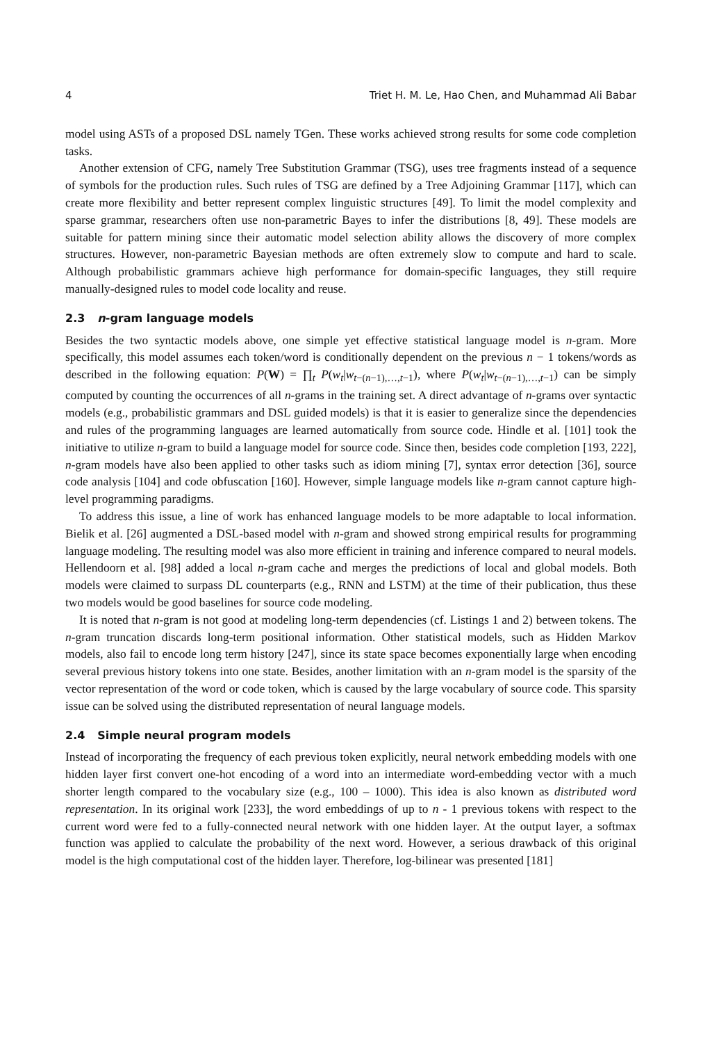4 Triet H. M. Le, Hao Chen, and Muhammad Ali Babar
model using ASTs of a proposed DSL namely TGen. These works achieved strong results for some code completion tasks.
Another extension of CFG, namely Tree Substitution Grammar (TSG), uses tree fragments instead of a sequence of symbols for the production rules. Such rules of TSG are defined by a Tree Adjoining Grammar [117], which can create more flexibility and better represent complex linguistic structures [49]. To limit the model complexity and sparse grammar, researchers often use non-parametric Bayes to infer the distributions [8, 49]. These models are suitable for pattern mining since their automatic model selection ability allows the discovery of more complex structures. However, non-parametric Bayesian methods are often extremely slow to compute and hard to scale. Although probabilistic grammars achieve high performance for domain-specific languages, they still require manually-designed rules to model code locality and reuse.
2.3 n-gram language models
Besides the two syntactic models above, one simple yet effective statistical language model is n-gram. More specifically, this model assumes each token/word is conditionally dependent on the previous n − 1 tokens/words as described in the following equation: P(W) = ∏<sub>t</sub> P(w<sub>t</sub>|w<sub>t−(n−1),…,t−1</sub>), where P(w<sub>t</sub>|w<sub>t−(n−1),…,t−1</sub>) can be simply computed by counting the occurrences of all n-grams in the training set. A direct advantage of n-grams over syntactic models (e.g., probabilistic grammars and DSL guided models) is that it is easier to generalize since the dependencies and rules of the programming languages are learned automatically from source code. Hindle et al. [101] took the initiative to utilize n-gram to build a language model for source code. Since then, besides code completion [193, 222], n-gram models have also been applied to other tasks such as idiom mining [7], syntax error detection [36], source code analysis [104] and code obfuscation [160]. However, simple language models like n-gram cannot capture high-level programming paradigms.
To address this issue, a line of work has enhanced language models to be more adaptable to local information. Bielik et al. [26] augmented a DSL-based model with n-gram and showed strong empirical results for programming language modeling. The resulting model was also more efficient in training and inference compared to neural models. Hellendoorn et al. [98] added a local n-gram cache and merges the predictions of local and global models. Both models were claimed to surpass DL counterparts (e.g., RNN and LSTM) at the time of their publication, thus these two models would be good baselines for source code modeling.
It is noted that n-gram is not good at modeling long-term dependencies (cf. Listings 1 and 2) between tokens. The n-gram truncation discards long-term positional information. Other statistical models, such as Hidden Markov models, also fail to encode long term history [247], since its state space becomes exponentially large when encoding several previous history tokens into one state. Besides, another limitation with an n-gram model is the sparsity of the vector representation of the word or code token, which is caused by the large vocabulary of source code. This sparsity issue can be solved using the distributed representation of neural language models.
2.4 Simple neural program models
Instead of incorporating the frequency of each previous token explicitly, neural network embedding models with one hidden layer first convert one-hot encoding of a word into an intermediate word-embedding vector with a much shorter length compared to the vocabulary size (e.g., 100 – 1000). This idea is also known as distributed word representation. In its original work [233], the word embeddings of up to n - 1 previous tokens with respect to the current word were fed to a fully-connected neural network with one hidden layer. At the output layer, a softmax function was applied to calculate the probability of the next word. However, a serious drawback of this original model is the high computational cost of the hidden layer. Therefore, log-bilinear was presented [181]